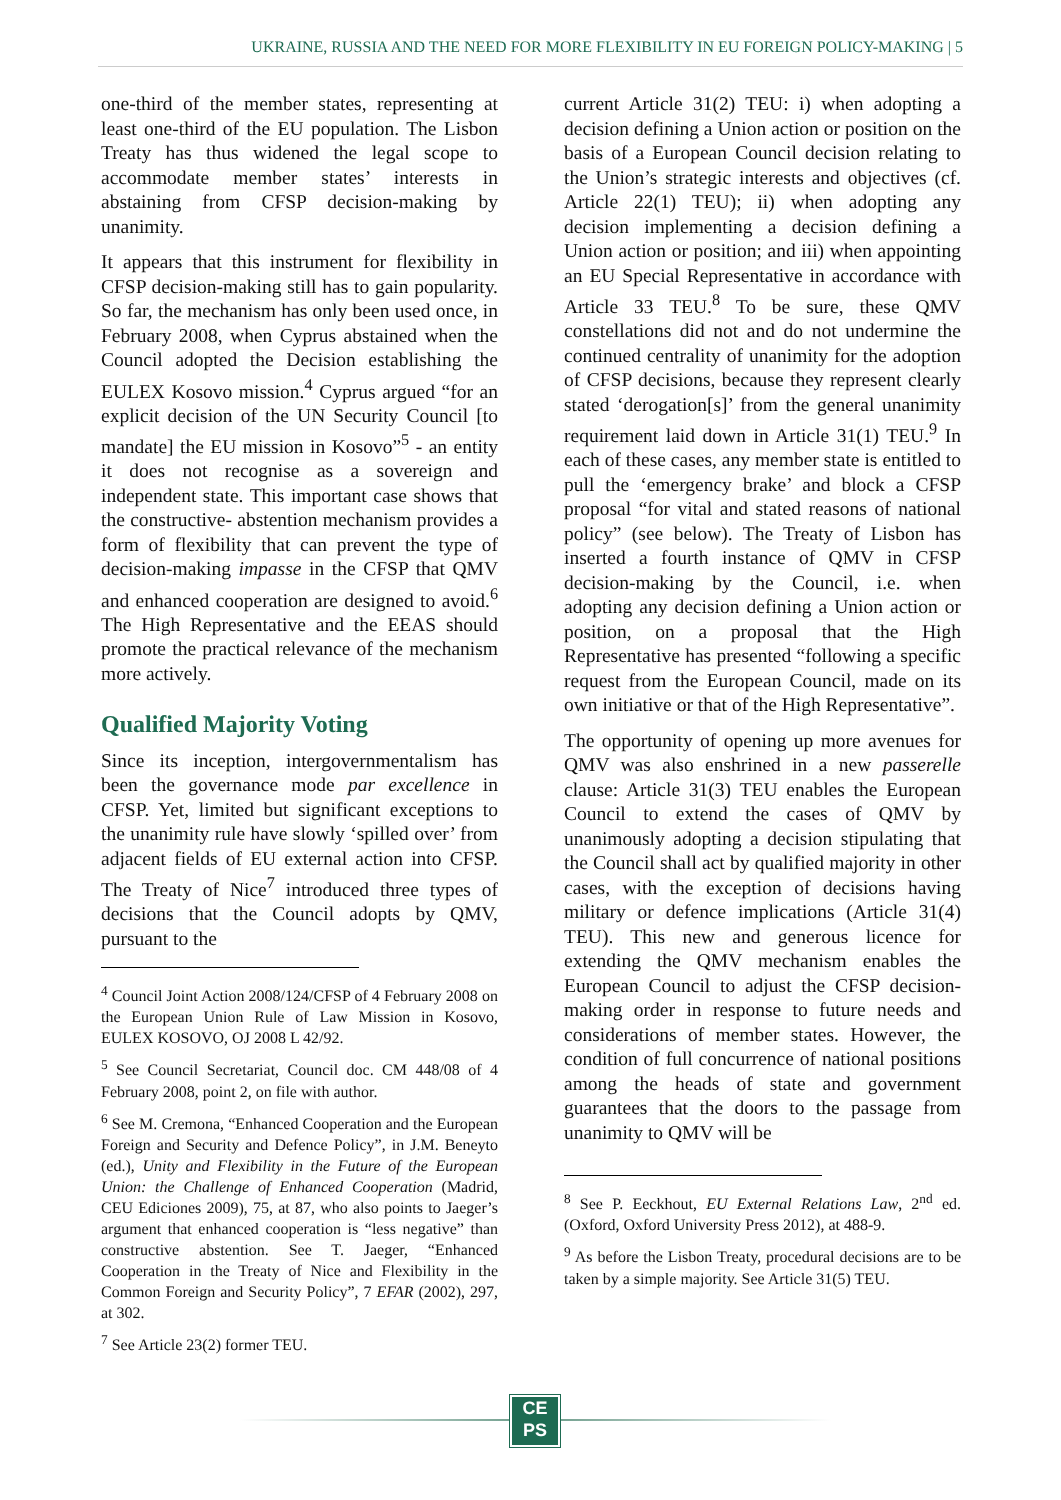UKRAINE, RUSSIA AND THE NEED FOR MORE FLEXIBILITY IN EU FOREIGN POLICY-MAKING | 5
one-third of the member states, representing at least one-third of the EU population. The Lisbon Treaty has thus widened the legal scope to accommodate member states’ interests in abstaining from CFSP decision-making by unanimity.
It appears that this instrument for flexibility in CFSP decision-making still has to gain popularity. So far, the mechanism has only been used once, in February 2008, when Cyprus abstained when the Council adopted the Decision establishing the EULEX Kosovo mission.<sup>4</sup> Cyprus argued “for an explicit decision of the UN Security Council [to mandate] the EU mission in Kosovo”<sup>5</sup> - an entity it does not recognise as a sovereign and independent state. This important case shows that the constructive- abstention mechanism provides a form of flexibility that can prevent the type of decision-making impasse in the CFSP that QMV and enhanced cooperation are designed to avoid.<sup>6</sup> The High Representative and the EEAS should promote the practical relevance of the mechanism more actively.
Qualified Majority Voting
Since its inception, intergovernmentalism has been the governance mode par excellence in CFSP. Yet, limited but significant exceptions to the unanimity rule have slowly ‘spilled over’ from adjacent fields of EU external action into CFSP. The Treaty of Nice<sup>7</sup> introduced three types of decisions that the Council adopts by QMV, pursuant to the
<sup>4</sup> Council Joint Action 2008/124/CFSP of 4 February 2008 on the European Union Rule of Law Mission in Kosovo, EULEX KOSOVO, OJ 2008 L 42/92.
<sup>5</sup> See Council Secretariat, Council doc. CM 448/08 of 4 February 2008, point 2, on file with author.
<sup>6</sup> See M. Cremona, “Enhanced Cooperation and the European Foreign and Security and Defence Policy”, in J.M. Beneyto (ed.), Unity and Flexibility in the Future of the European Union: the Challenge of Enhanced Cooperation (Madrid, CEU Ediciones 2009), 75, at 87, who also points to Jaeger’s argument that enhanced cooperation is “less negative” than constructive abstention. See T. Jaeger, “Enhanced Cooperation in the Treaty of Nice and Flexibility in the Common Foreign and Security Policy”, 7 EFAR (2002), 297, at 302.
<sup>7</sup> See Article 23(2) former TEU.
current Article 31(2) TEU: i) when adopting a decision defining a Union action or position on the basis of a European Council decision relating to the Union’s strategic interests and objectives (cf. Article 22(1) TEU); ii) when adopting any decision implementing a decision defining a Union action or position; and iii) when appointing an EU Special Representative in accordance with Article 33 TEU.<sup>8</sup> To be sure, these QMV constellations did not and do not undermine the continued centrality of unanimity for the adoption of CFSP decisions, because they represent clearly stated ‘derogation[s]’ from the general unanimity requirement laid down in Article 31(1) TEU.<sup>9</sup> In each of these cases, any member state is entitled to pull the ‘emergency brake’ and block a CFSP proposal “for vital and stated reasons of national policy” (see below). The Treaty of Lisbon has inserted a fourth instance of QMV in CFSP decision-making by the Council, i.e. when adopting any decision defining a Union action or position, on a proposal that the High Representative has presented “following a specific request from the European Council, made on its own initiative or that of the High Representative”.
The opportunity of opening up more avenues for QMV was also enshrined in a new passerelle clause: Article 31(3) TEU enables the European Council to extend the cases of QMV by unanimously adopting a decision stipulating that the Council shall act by qualified majority in other cases, with the exception of decisions having military or defence implications (Article 31(4) TEU). This new and generous licence for extending the QMV mechanism enables the European Council to adjust the CFSP decision-making order in response to future needs and considerations of member states. However, the condition of full concurrence of national positions among the heads of state and government guarantees that the doors to the passage from unanimity to QMV will be
<sup>8</sup> See P. Eeckhout, EU External Relations Law, 2<sup>nd</sup> ed. (Oxford, Oxford University Press 2012), at 488-9.
<sup>9</sup> As before the Lisbon Treaty, procedural decisions are to be taken by a simple majority. See Article 31(5) TEU.
CE
PS